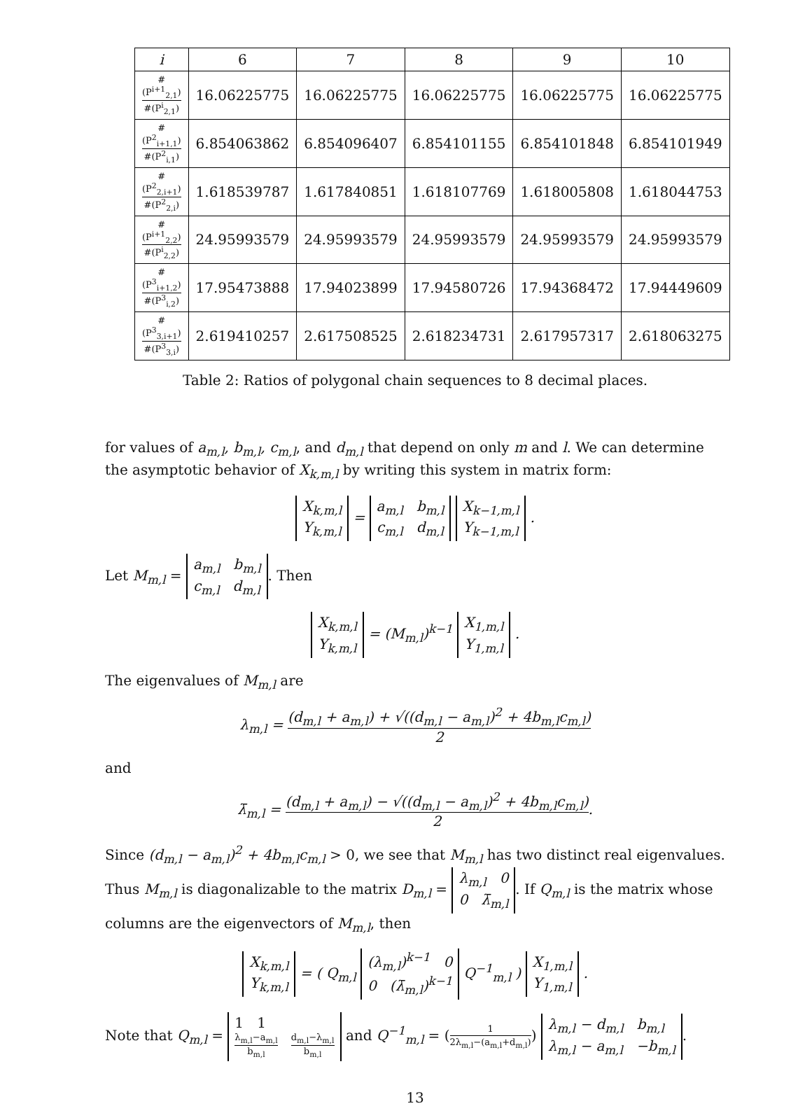| i | 6 | 7 | 8 | 9 | 10 |
| --- | --- | --- | --- | --- | --- |
| #(P<sup>i+1</sup><sub>2,1</sub>) #(P<sup>i</sup><sub>2,1</sub>) | 16.06225775 | 16.06225775 | 16.06225775 | 16.06225775 | 16.06225775 |
| #(P<sup>2</sup><sub>i+1,1</sub>) #(P<sup>2</sup><sub>i,1</sub>) | 6.854063862 | 6.854096407 | 6.854101155 | 6.854101848 | 6.854101949 |
| #(P<sup>2</sup><sub>2,i+1</sub>) #(P<sup>2</sup><sub>2,i</sub>) | 1.618539787 | 1.617840851 | 1.618107769 | 1.618005808 | 1.618044753 |
| #(P<sup>i+1</sup><sub>2,2</sub>) #(P<sup>i</sup><sub>2,2</sub>) | 24.95993579 | 24.95993579 | 24.95993579 | 24.95993579 | 24.95993579 |
| #(P<sup>3</sup><sub>i+1,2</sub>) #(P<sup>3</sup><sub>i,2</sub>) | 17.95473888 | 17.94023899 | 17.94580726 | 17.94368472 | 17.94449609 |
| #(P<sup>3</sup><sub>3,i+1</sub>) #(P<sup>3</sup><sub>3,i</sub>) | 2.619410257 | 2.617508525 | 2.618234731 | 2.617957317 | 2.618063275 |
Table 2: Ratios of polygonal chain sequences to 8 decimal places.
for values of a<sub>m,l</sub>, b<sub>m,l</sub>, c<sub>m,l</sub>, and d<sub>m,l</sub> that depend on only m and l. We can determine the asymptotic behavior of X<sub>k,m,l</sub> by writing this system in matrix form:
X<sub>k,m,l</sub>
Y<sub>k,m,l</sub> = a<sub>m,l</sub> b<sub>m,l</sub>
c<sub>m,l</sub> d<sub>m,l</sub> X<sub>k−1,m,l</sub>
Y<sub>k−1,m,l</sub> .
Let M<sub>m,l</sub> = a<sub>m,l</sub> b<sub>m,l</sub>
c<sub>m,l</sub> d<sub>m,l</sub>. Then
X<sub>k,m,l</sub>
Y<sub>k,m,l</sub> = (M<sub>m,l</sub>)<sup>k−1</sup> X<sub>1,m,l</sub>
Y<sub>1,m,l</sub> .
The eigenvalues of M<sub>m,l</sub> are
λ<sub>m,l</sub> = (d<sub>m,l</sub> + a<sub>m,l</sub>) + √((d<sub>m,l</sub> − a<sub>m,l</sub>)<sup>2</sup> + 4b<sub>m,l</sub>c<sub>m,l</sub>) 2
and
λ̄<sub>m,l</sub> = (d<sub>m,l</sub> + a<sub>m,l</sub>) − √((d<sub>m,l</sub> − a<sub>m,l</sub>)<sup>2</sup> + 4b<sub>m,l</sub>c<sub>m,l</sub>) 2.
Since (d<sub>m,l</sub> − a<sub>m,l</sub>)<sup>2</sup> + 4b<sub>m,l</sub>c<sub>m,l</sub> > 0, we see that M<sub>m,l</sub> has two distinct real eigenvalues. Thus M<sub>m,l</sub> is diagonalizable to the matrix D<sub>m,l</sub> = λ<sub>m,l</sub> 0
0 λ̄<sub>m,l</sub>. If Q<sub>m,l</sub> is the matrix whose columns are the eigenvectors of M<sub>m,l</sub>, then
X<sub>k,m,l</sub>
Y<sub>k,m,l</sub> = ( Q<sub>m,l</sub> (λ<sub>m,l</sub>)<sup>k−1</sup> 0
0 (λ̄<sub>m,l</sub>)<sup>k−1</sup> Q<sup>−1</sup><sub>m,l</sub> ) X<sub>1,m,l</sub>
Y<sub>1,m,l</sub> .
Note that Q<sub>m,l</sub> = 1 1
λ<sub>m,l</sub>−a<sub>m,l</sub> b<sub>m,l</sub> d<sub>m,l</sub>−λ<sub>m,l</sub> b<sub>m,l</sub> and Q<sup>−1</sup><sub>m,l</sub> = (1 2λ<sub>m,l</sub>−(a<sub>m,l</sub>+d<sub>m,l</sub>)) λ<sub>m,l</sub> − d<sub>m,l</sub> b<sub>m,l</sub>
λ<sub>m,l</sub> − a<sub>m,l</sub> −b<sub>m,l</sub>.
13